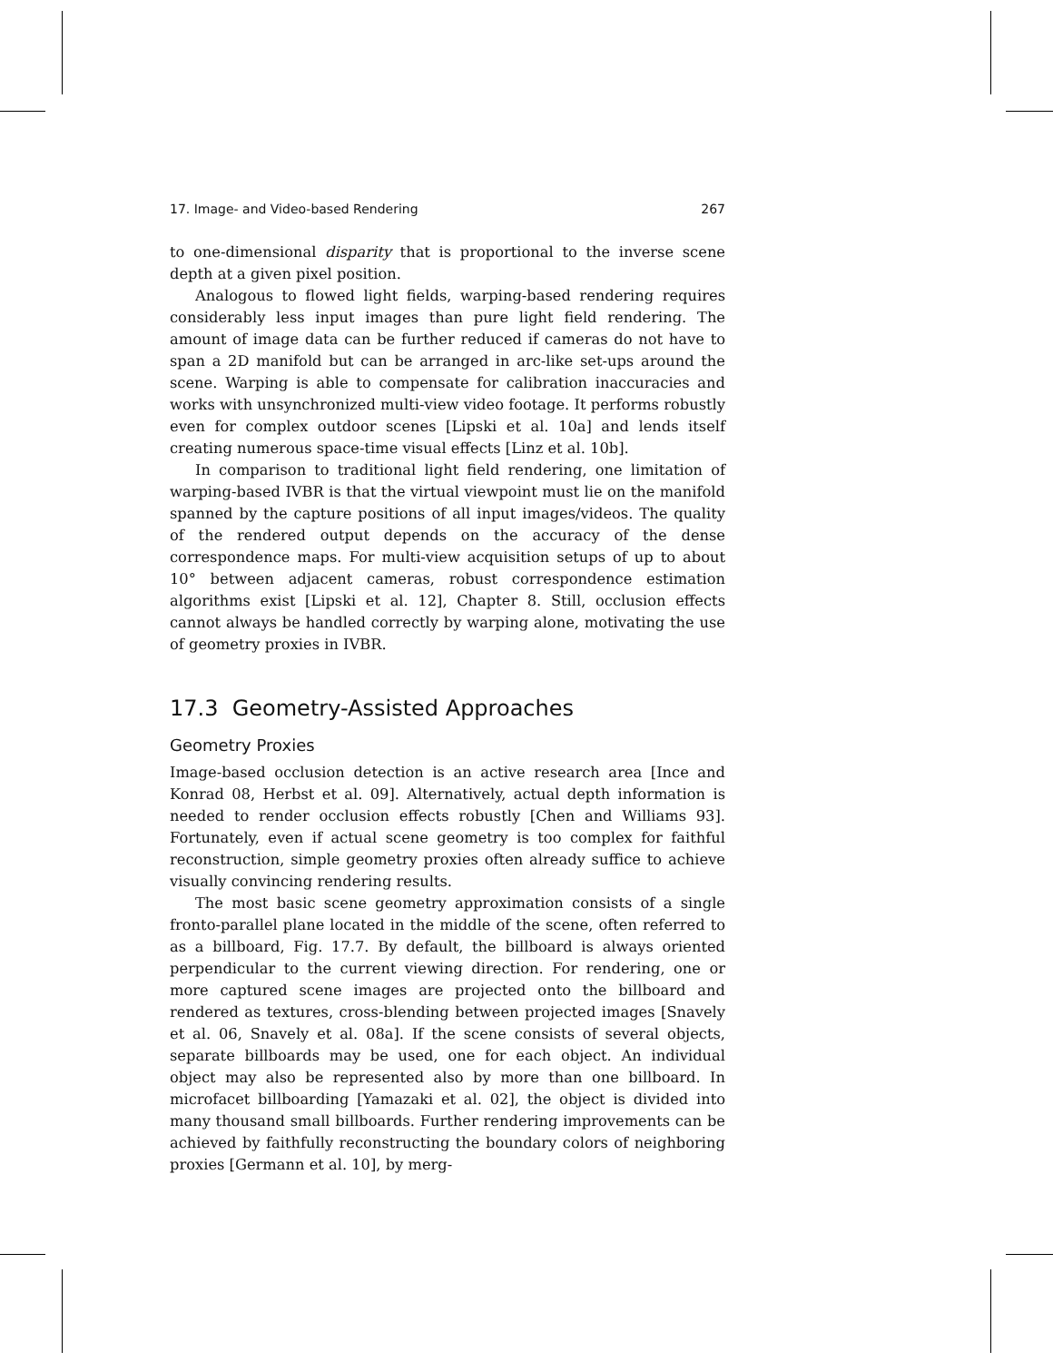17. Image- and Video-based Rendering 267
to one-dimensional disparity that is proportional to the inverse scene depth at a given pixel position.
Analogous to flowed light fields, warping-based rendering requires considerably less input images than pure light field rendering. The amount of image data can be further reduced if cameras do not have to span a 2D manifold but can be arranged in arc-like set-ups around the scene. Warping is able to compensate for calibration inaccuracies and works with unsynchronized multi-view video footage. It performs robustly even for complex outdoor scenes [Lipski et al. 10a] and lends itself creating numerous space-time visual effects [Linz et al. 10b].
In comparison to traditional light field rendering, one limitation of warping-based IVBR is that the virtual viewpoint must lie on the manifold spanned by the capture positions of all input images/videos. The quality of the rendered output depends on the accuracy of the dense correspondence maps. For multi-view acquisition setups of up to about 10° between adjacent cameras, robust correspondence estimation algorithms exist [Lipski et al. 12], Chapter 8. Still, occlusion effects cannot always be handled correctly by warping alone, motivating the use of geometry proxies in IVBR.
17.3 Geometry-Assisted Approaches
Geometry Proxies
Image-based occlusion detection is an active research area [Ince and Konrad 08, Herbst et al. 09]. Alternatively, actual depth information is needed to render occlusion effects robustly [Chen and Williams 93]. Fortunately, even if actual scene geometry is too complex for faithful reconstruction, simple geometry proxies often already suffice to achieve visually convincing rendering results.
The most basic scene geometry approximation consists of a single fronto-parallel plane located in the middle of the scene, often referred to as a billboard, Fig. 17.7. By default, the billboard is always oriented perpendicular to the current viewing direction. For rendering, one or more captured scene images are projected onto the billboard and rendered as textures, cross-blending between projected images [Snavely et al. 06, Snavely et al. 08a]. If the scene consists of several objects, separate billboards may be used, one for each object. An individual object may also be represented also by more than one billboard. In microfacet billboarding [Yamazaki et al. 02], the object is divided into many thousand small billboards. Further rendering improvements can be achieved by faithfully reconstructing the boundary colors of neighboring proxies [Germann et al. 10], by merg-